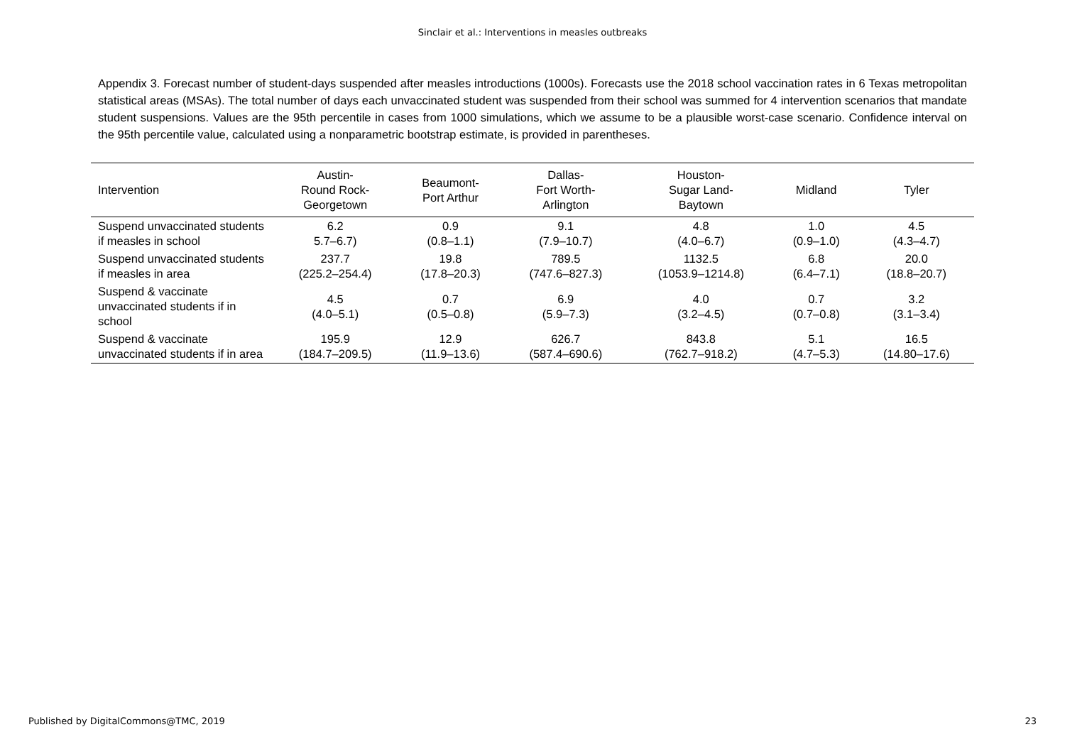Sinclair et al.: Interventions in measles outbreaks
Appendix 3. Forecast number of student-days suspended after measles introductions (1000s). Forecasts use the 2018 school vaccination rates in 6 Texas metropolitan statistical areas (MSAs). The total number of days each unvaccinated student was suspended from their school was summed for 4 intervention scenarios that mandate student suspensions. Values are the 95th percentile in cases from 1000 simulations, which we assume to be a plausible worst-case scenario. Confidence interval on the 95th percentile value, calculated using a nonparametric bootstrap estimate, is provided in parentheses.
| Intervention | Austin- Round Rock- Georgetown | Beaumont- Port Arthur | Dallas- Fort Worth- Arlington | Houston- Sugar Land- Baytown | Midland | Tyler |
| --- | --- | --- | --- | --- | --- | --- |
| Suspend unvaccinated students if measles in school | 6.2 5.7–6.7) | 0.9 (0.8–1.1) | 9.1 (7.9–10.7) | 4.8 (4.0–6.7) | 1.0 (0.9–1.0) | 4.5 (4.3–4.7) |
| Suspend unvaccinated students if measles in area | 237.7 (225.2–254.4) | 19.8 (17.8–20.3) | 789.5 (747.6–827.3) | 1132.5 (1053.9–1214.8) | 6.8 (6.4–7.1) | 20.0 (18.8–20.7) |
| Suspend & vaccinate unvaccinated students if in school | 4.5 (4.0–5.1) | 0.7 (0.5–0.8) | 6.9 (5.9–7.3) | 4.0 (3.2–4.5) | 0.7 (0.7–0.8) | 3.2 (3.1–3.4) |
| Suspend & vaccinate unvaccinated students if in area | 195.9 (184.7–209.5) | 12.9 (11.9–13.6) | 626.7 (587.4–690.6) | 843.8 (762.7–918.2) | 5.1 (4.7–5.3) | 16.5 (14.80–17.6) |
Published by DigitalCommons@TMC, 2019 23